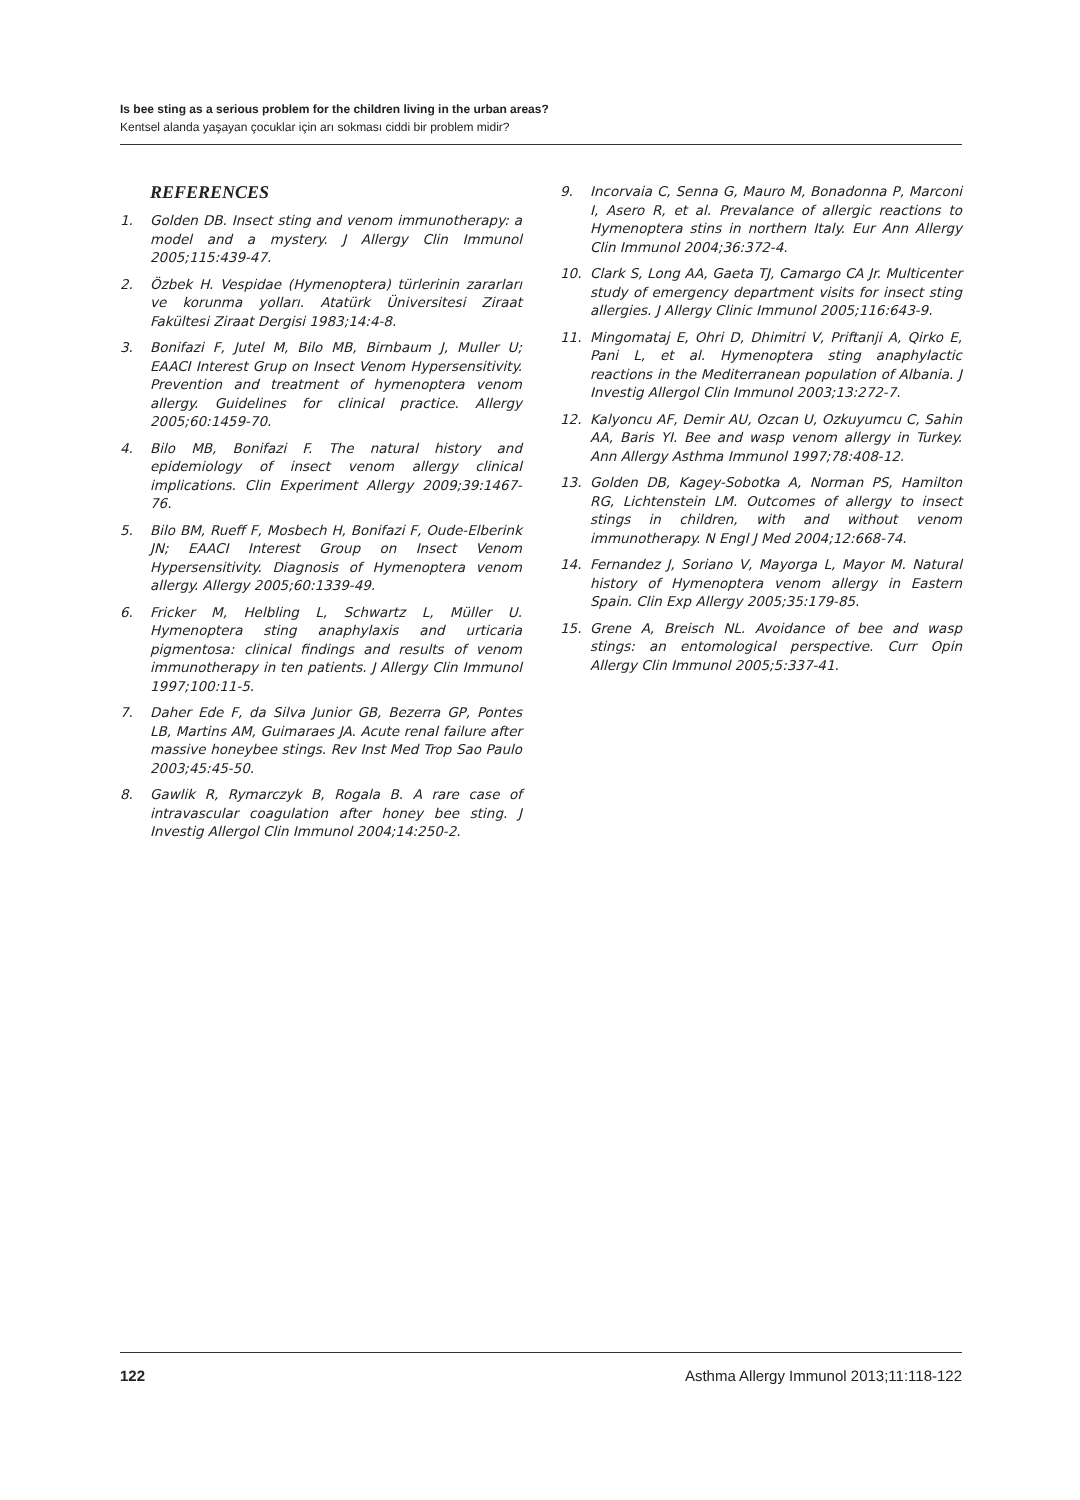Is bee sting as a serious problem for the children living in the urban areas?
Kentsel alanda yaşayan çocuklar için arı sokması ciddi bir problem midir?
REFERENCES
1. Golden DB. Insect sting and venom immunotherapy: a model and a mystery. J Allergy Clin Immunol 2005;115:439-47.
2. Özbek H. Vespidae (Hymenoptera) türlerinin zararları ve korunma yolları. Atatürk Üniversitesi Ziraat Fakültesi Ziraat Dergisi 1983;14:4-8.
3. Bonifazi F, Jutel M, Bilo MB, Birnbaum J, Muller U; EAACI Interest Grup on Insect Venom Hypersensitivity. Prevention and treatment of hymenoptera venom allergy. Guidelines for clinical practice. Allergy 2005;60:1459-70.
4. Bilo MB, Bonifazi F. The natural history and epidemiology of insect venom allergy clinical implications. Clin Experiment Allergy 2009;39:1467-76.
5. Bilo BM, Rueff F, Mosbech H, Bonifazi F, Oude-Elberink JN; EAACI Interest Group on Insect Venom Hypersensitivity. Diagnosis of Hymenoptera venom allergy. Allergy 2005;60:1339-49.
6. Fricker M, Helbling L, Schwartz L, Müller U. Hymenoptera sting anaphylaxis and urticaria pigmentosa: clinical findings and results of venom immunotherapy in ten patients. J Allergy Clin Immunol 1997;100:11-5.
7. Daher Ede F, da Silva Junior GB, Bezerra GP, Pontes LB, Martins AM, Guimaraes JA. Acute renal failure after massive honeybee stings. Rev Inst Med Trop Sao Paulo 2003;45:45-50.
8. Gawlik R, Rymarczyk B, Rogala B. A rare case of intravascular coagulation after honey bee sting. J Investig Allergol Clin Immunol 2004;14:250-2.
9. Incorvaia C, Senna G, Mauro M, Bonadonna P, Marconi I, Asero R, et al. Prevalance of allergic reactions to Hymenoptera stins in northern Italy. Eur Ann Allergy Clin Immunol 2004;36:372-4.
10. Clark S, Long AA, Gaeta TJ, Camargo CA Jr. Multicenter study of emergency department visits for insect sting allergies. J Allergy Clinic Immunol 2005;116:643-9.
11. Mingomataj E, Ohri D, Dhimitri V, Priftanji A, Qirko E, Pani L, et al. Hymenoptera sting anaphylactic reactions in the Mediterranean population of Albania. J Investig Allergol Clin Immunol 2003;13:272-7.
12. Kalyoncu AF, Demir AU, Ozcan U, Ozkuyumcu C, Sahin AA, Baris YI. Bee and wasp venom allergy in Turkey. Ann Allergy Asthma Immunol 1997;78:408-12.
13. Golden DB, Kagey-Sobotka A, Norman PS, Hamilton RG, Lichtenstein LM. Outcomes of allergy to insect stings in children, with and without venom immunotherapy. N Engl J Med 2004;12:668-74.
14. Fernandez J, Soriano V, Mayorga L, Mayor M. Natural history of Hymenoptera venom allergy in Eastern Spain. Clin Exp Allergy 2005;35:179-85.
15. Grene A, Breisch NL. Avoidance of bee and wasp stings: an entomological perspective. Curr Opin Allergy Clin Immunol 2005;5:337-41.
122 Asthma Allergy Immunol 2013;11:118-122